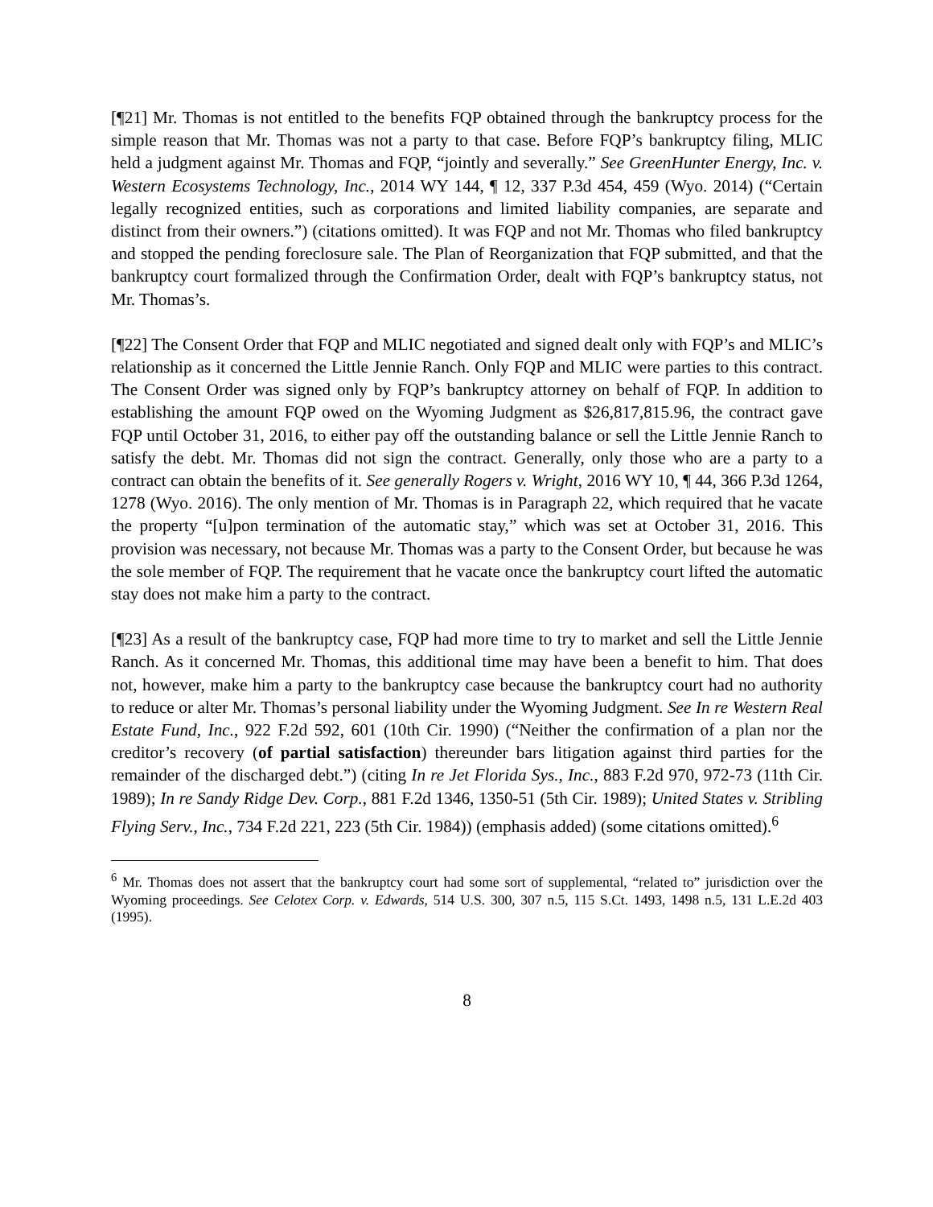[¶21] Mr. Thomas is not entitled to the benefits FQP obtained through the bankruptcy process for the simple reason that Mr. Thomas was not a party to that case. Before FQP’s bankruptcy filing, MLIC held a judgment against Mr. Thomas and FQP, “jointly and severally.” See GreenHunter Energy, Inc. v. Western Ecosystems Technology, Inc., 2014 WY 144, ¶ 12, 337 P.3d 454, 459 (Wyo. 2014) (“Certain legally recognized entities, such as corporations and limited liability companies, are separate and distinct from their owners.”) (citations omitted). It was FQP and not Mr. Thomas who filed bankruptcy and stopped the pending foreclosure sale. The Plan of Reorganization that FQP submitted, and that the bankruptcy court formalized through the Confirmation Order, dealt with FQP’s bankruptcy status, not Mr. Thomas’s.
[¶22] The Consent Order that FQP and MLIC negotiated and signed dealt only with FQP’s and MLIC’s relationship as it concerned the Little Jennie Ranch. Only FQP and MLIC were parties to this contract. The Consent Order was signed only by FQP’s bankruptcy attorney on behalf of FQP. In addition to establishing the amount FQP owed on the Wyoming Judgment as $26,817,815.96, the contract gave FQP until October 31, 2016, to either pay off the outstanding balance or sell the Little Jennie Ranch to satisfy the debt. Mr. Thomas did not sign the contract. Generally, only those who are a party to a contract can obtain the benefits of it. See generally Rogers v. Wright, 2016 WY 10, ¶ 44, 366 P.3d 1264, 1278 (Wyo. 2016). The only mention of Mr. Thomas is in Paragraph 22, which required that he vacate the property “[u]pon termination of the automatic stay,” which was set at October 31, 2016. This provision was necessary, not because Mr. Thomas was a party to the Consent Order, but because he was the sole member of FQP. The requirement that he vacate once the bankruptcy court lifted the automatic stay does not make him a party to the contract.
[¶23] As a result of the bankruptcy case, FQP had more time to try to market and sell the Little Jennie Ranch. As it concerned Mr. Thomas, this additional time may have been a benefit to him. That does not, however, make him a party to the bankruptcy case because the bankruptcy court had no authority to reduce or alter Mr. Thomas’s personal liability under the Wyoming Judgment. See In re Western Real Estate Fund, Inc., 922 F.2d 592, 601 (10th Cir. 1990) (“Neither the confirmation of a plan nor the creditor’s recovery (of partial satisfaction) thereunder bars litigation against third parties for the remainder of the discharged debt.”) (citing In re Jet Florida Sys., Inc., 883 F.2d 970, 972-73 (11th Cir. 1989); In re Sandy Ridge Dev. Corp., 881 F.2d 1346, 1350-51 (5th Cir. 1989); United States v. Stribling Flying Serv., Inc., 734 F.2d 221, 223 (5th Cir. 1984)) (emphasis added) (some citations omitted).<sup>6</sup>
<sup>6</sup> Mr. Thomas does not assert that the bankruptcy court had some sort of supplemental, “related to” jurisdiction over the Wyoming proceedings. See Celotex Corp. v. Edwards, 514 U.S. 300, 307 n.5, 115 S.Ct. 1493, 1498 n.5, 131 L.E.2d 403 (1995).
8